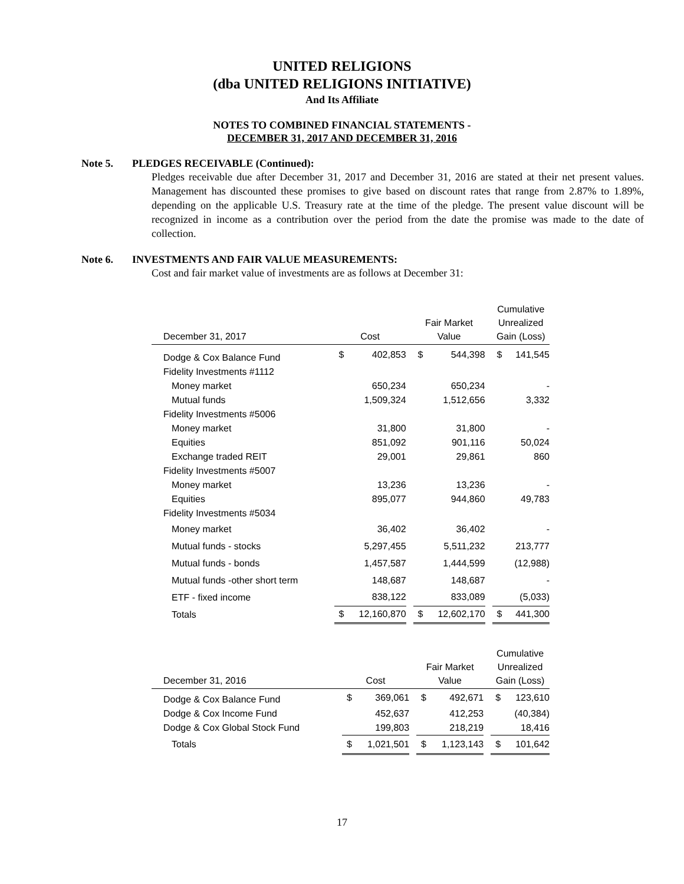UNITED RELIGIONS
(dba UNITED RELIGIONS INITIATIVE)
And Its Affiliate
NOTES TO COMBINED FINANCIAL STATEMENTS -
DECEMBER 31, 2017 AND DECEMBER 31, 2016
Note 5. PLEDGES RECEIVABLE (Continued):
Pledges receivable due after December 31, 2017 and December 31, 2016 are stated at their net present values. Management has discounted these promises to give based on discount rates that range from 2.87% to 1.89%, depending on the applicable U.S. Treasury rate at the time of the pledge. The present value discount will be recognized in income as a contribution over the period from the date the promise was made to the date of collection.
Note 6. INVESTMENTS AND FAIR VALUE MEASUREMENTS:
Cost and fair market value of investments are as follows at December 31:
| December 31, 2017 | | Cost | | | Fair Market Value | | | Cumulative Unrealized Gain (Loss) | |
| --- | --- | --- | --- | --- | --- | --- | --- | --- | --- |
| Dodge & Cox Balance Fund | | $ | 402,853 | | $ | 544,398 | | $ | 141,545 |
| Fidelity Investments #1112 | | | | | | | | | |
| Money market | | | 650,234 | | | 650,234 | | | - |
| Mutual funds | | | 1,509,324 | | | 1,512,656 | | | 3,332 |
| Fidelity Investments #5006 | | | | | | | | | |
| Money market | | | 31,800 | | | 31,800 | | | - |
| Equities | | | 851,092 | | | 901,116 | | | 50,024 |
| Exchange traded REIT | | | 29,001 | | | 29,861 | | | 860 |
| Fidelity Investments #5007 | | | | | | | | | |
| Money market | | | 13,236 | | | 13,236 | | | - |
| Equities | | | 895,077 | | | 944,860 | | | 49,783 |
| Fidelity Investments #5034 | | | | | | | | | |
| Money market | | | 36,402 | | | 36,402 | | | - |
| Mutual funds - stocks | | | 5,297,455 | | | 5,511,232 | | | 213,777 |
| Mutual funds - bonds | | | 1,457,587 | | | 1,444,599 | | | (12,988) |
| Mutual funds -other short term | | | 148,687 | | | 148,687 | | | - |
| ETF - fixed income | | | 838,122 | | | 833,089 | | | (5,033) |
| Totals | | $ | 12,160,870 | | $ | 12,602,170 | | $ | 441,300 |
| December 31, 2016 | | Cost | | | Fair Market Value | | | Cumulative Unrealized Gain (Loss) | |
| --- | --- | --- | --- | --- | --- | --- | --- | --- | --- |
| Dodge & Cox Balance Fund | | $ | 369,061 | | $ | 492,671 | | $ | 123,610 |
| Dodge & Cox Income Fund | | | 452,637 | | | 412,253 | | | (40,384) |
| Dodge & Cox Global Stock Fund | | | 199,803 | | | 218,219 | | | 18,416 |
| Totals | | $ | 1,021,501 | | $ | 1,123,143 | | $ | 101,642 |
17